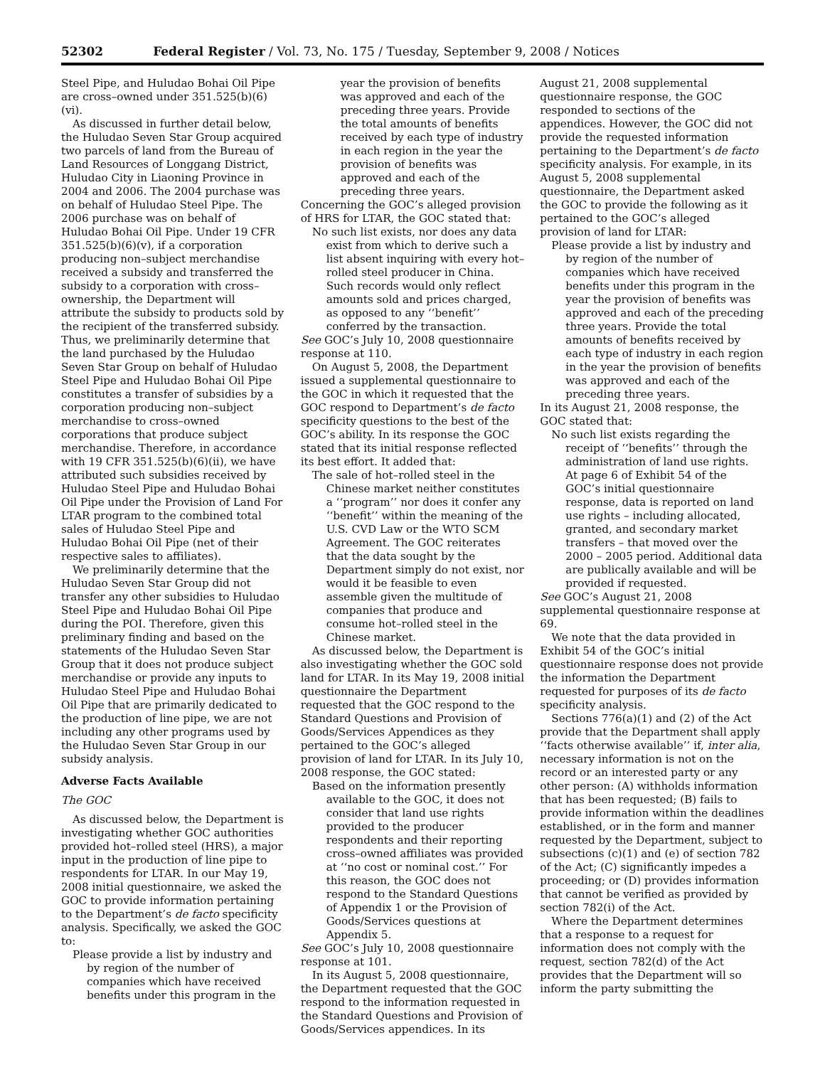52302 Federal Register / Vol. 73, No. 175 / Tuesday, September 9, 2008 / Notices
Steel Pipe, and Huludao Bohai Oil Pipe are cross–owned under 351.525(b)(6)(vi).
As discussed in further detail below, the Huludao Seven Star Group acquired two parcels of land from the Bureau of Land Resources of Longgang District, Huludao City in Liaoning Province in 2004 and 2006. The 2004 purchase was on behalf of Huludao Steel Pipe. The 2006 purchase was on behalf of Huludao Bohai Oil Pipe. Under 19 CFR 351.525(b)(6)(v), if a corporation producing non–subject merchandise received a subsidy and transferred the subsidy to a corporation with cross–ownership, the Department will attribute the subsidy to products sold by the recipient of the transferred subsidy. Thus, we preliminarily determine that the land purchased by the Huludao Seven Star Group on behalf of Huludao Steel Pipe and Huludao Bohai Oil Pipe constitutes a transfer of subsidies by a corporation producing non–subject merchandise to cross–owned corporations that produce subject merchandise. Therefore, in accordance with 19 CFR 351.525(b)(6)(ii), we have attributed such subsidies received by Huludao Steel Pipe and Huludao Bohai Oil Pipe under the Provision of Land For LTAR program to the combined total sales of Huludao Steel Pipe and Huludao Bohai Oil Pipe (net of their respective sales to affiliates).
We preliminarily determine that the Huludao Seven Star Group did not transfer any other subsidies to Huludao Steel Pipe and Huludao Bohai Oil Pipe during the POI. Therefore, given this preliminary finding and based on the statements of the Huludao Seven Star Group that it does not produce subject merchandise or provide any inputs to Huludao Steel Pipe and Huludao Bohai Oil Pipe that are primarily dedicated to the production of line pipe, we are not including any other programs used by the Huludao Seven Star Group in our subsidy analysis.
Adverse Facts Available
The GOC
As discussed below, the Department is investigating whether GOC authorities provided hot–rolled steel (HRS), a major input in the production of line pipe to respondents for LTAR. In our May 19, 2008 initial questionnaire, we asked the GOC to provide information pertaining to the Department’s de facto specificity analysis. Specifically, we asked the GOC to:
Please provide a list by industry and by region of the number of companies which have received benefits under this program in the
year the provision of benefits was approved and each of the preceding three years. Provide the total amounts of benefits received by each type of industry in each region in the year the provision of benefits was approved and each of the preceding three years.
Concerning the GOC’s alleged provision of HRS for LTAR, the GOC stated that:
No such list exists, nor does any data exist from which to derive such a list absent inquiring with every hot–rolled steel producer in China. Such records would only reflect amounts sold and prices charged, as opposed to any ‘‘benefit’’ conferred by the transaction.
See GOC’s July 10, 2008 questionnaire response at 110.
On August 5, 2008, the Department issued a supplemental questionnaire to the GOC in which it requested that the GOC respond to Department’s de facto specificity questions to the best of the GOC’s ability. In its response the GOC stated that its initial response reflected its best effort. It added that:
The sale of hot–rolled steel in the Chinese market neither constitutes a ‘‘program’’ nor does it confer any ‘‘benefit’’ within the meaning of the U.S. CVD Law or the WTO SCM Agreement. The GOC reiterates that the data sought by the Department simply do not exist, nor would it be feasible to even assemble given the multitude of companies that produce and consume hot–rolled steel in the Chinese market.
As discussed below, the Department is also investigating whether the GOC sold land for LTAR. In its May 19, 2008 initial questionnaire the Department requested that the GOC respond to the Standard Questions and Provision of Goods/Services Appendices as they pertained to the GOC’s alleged provision of land for LTAR. In its July 10, 2008 response, the GOC stated:
Based on the information presently available to the GOC, it does not consider that land use rights provided to the producer respondents and their reporting cross–owned affiliates was provided at ‘‘no cost or nominal cost.’’ For this reason, the GOC does not respond to the Standard Questions of Appendix 1 or the Provision of Goods/Services questions at Appendix 5.
See GOC’s July 10, 2008 questionnaire response at 101.
In its August 5, 2008 questionnaire, the Department requested that the GOC respond to the information requested in the Standard Questions and Provision of Goods/Services appendices. In its
August 21, 2008 supplemental questionnaire response, the GOC responded to sections of the appendices. However, the GOC did not provide the requested information pertaining to the Department’s de facto specificity analysis. For example, in its August 5, 2008 supplemental questionnaire, the Department asked the GOC to provide the following as it pertained to the GOC’s alleged provision of land for LTAR:
Please provide a list by industry and by region of the number of companies which have received benefits under this program in the year the provision of benefits was approved and each of the preceding three years. Provide the total amounts of benefits received by each type of industry in each region in the year the provision of benefits was approved and each of the preceding three years.
In its August 21, 2008 response, the GOC stated that:
No such list exists regarding the receipt of ‘‘benefits’’ through the administration of land use rights. At page 6 of Exhibit 54 of the GOC’s initial questionnaire response, data is reported on land use rights – including allocated, granted, and secondary market transfers – that moved over the 2000 – 2005 period. Additional data are publically available and will be provided if requested.
See GOC’s August 21, 2008 supplemental questionnaire response at 69.
We note that the data provided in Exhibit 54 of the GOC’s initial questionnaire response does not provide the information the Department requested for purposes of its de facto specificity analysis.
Sections 776(a)(1) and (2) of the Act provide that the Department shall apply ‘‘facts otherwise available’’ if, inter alia, necessary information is not on the record or an interested party or any other person: (A) withholds information that has been requested; (B) fails to provide information within the deadlines established, or in the form and manner requested by the Department, subject to subsections (c)(1) and (e) of section 782 of the Act; (C) significantly impedes a proceeding; or (D) provides information that cannot be verified as provided by section 782(i) of the Act.
Where the Department determines that a response to a request for information does not comply with the request, section 782(d) of the Act provides that the Department will so inform the party submitting the